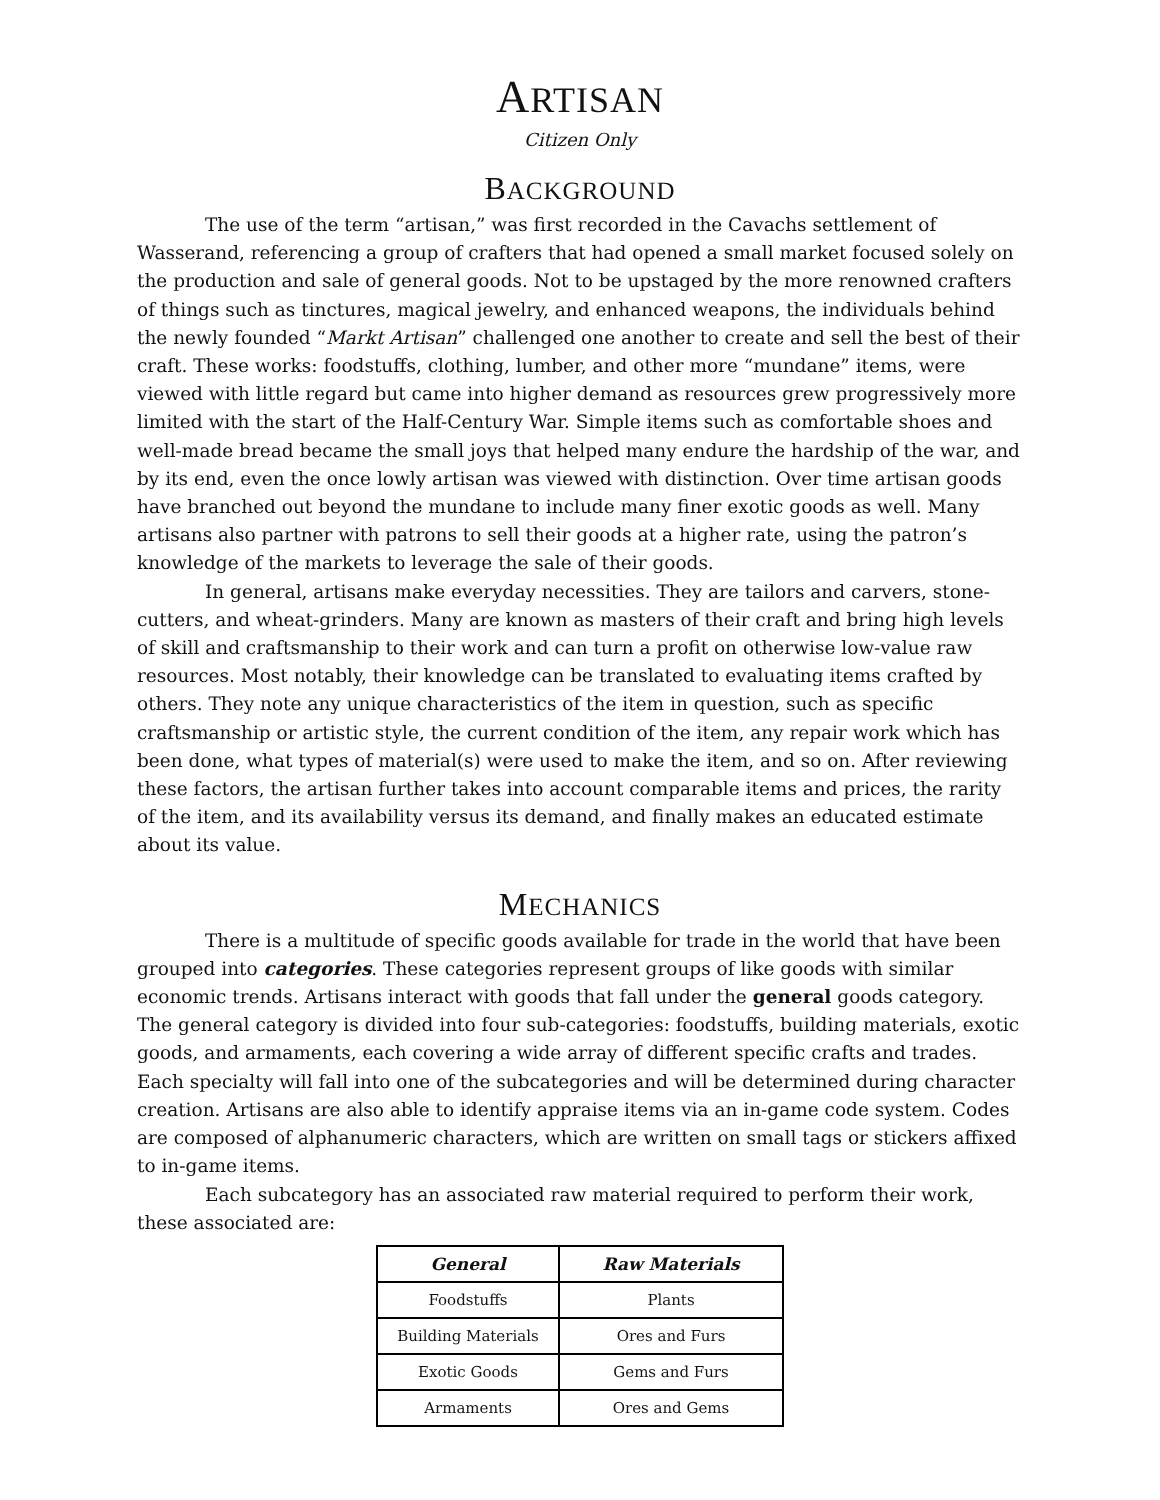ARTISAN
Citizen Only
BACKGROUND
The use of the term “artisan,” was first recorded in the Cavachs settlement of Wasserand, referencing a group of crafters that had opened a small market focused solely on the production and sale of general goods. Not to be upstaged by the more renowned crafters of things such as tinctures, magical jewelry, and enhanced weapons, the individuals behind the newly founded “Markt Artisan” challenged one another to create and sell the best of their craft. These works: foodstuffs, clothing, lumber, and other more “mundane” items, were viewed with little regard but came into higher demand as resources grew progressively more limited with the start of the Half-Century War. Simple items such as comfortable shoes and well-made bread became the small joys that helped many endure the hardship of the war, and by its end, even the once lowly artisan was viewed with distinction. Over time artisan goods have branched out beyond the mundane to include many finer exotic goods as well. Many artisans also partner with patrons to sell their goods at a higher rate, using the patron’s knowledge of the markets to leverage the sale of their goods.
In general, artisans make everyday necessities. They are tailors and carvers, stone-cutters, and wheat-grinders. Many are known as masters of their craft and bring high levels of skill and craftsmanship to their work and can turn a profit on otherwise low-value raw resources. Most notably, their knowledge can be translated to evaluating items crafted by others. They note any unique characteristics of the item in question, such as specific craftsmanship or artistic style, the current condition of the item, any repair work which has been done, what types of material(s) were used to make the item, and so on. After reviewing these factors, the artisan further takes into account comparable items and prices, the rarity of the item, and its availability versus its demand, and finally makes an educated estimate about its value.
MECHANICS
There is a multitude of specific goods available for trade in the world that have been grouped into categories. These categories represent groups of like goods with similar economic trends. Artisans interact with goods that fall under the general goods category. The general category is divided into four sub-categories: foodstuffs, building materials, exotic goods, and armaments, each covering a wide array of different specific crafts and trades. Each specialty will fall into one of the subcategories and will be determined during character creation. Artisans are also able to identify appraise items via an in-game code system. Codes are composed of alphanumeric characters, which are written on small tags or stickers affixed to in-game items.
Each subcategory has an associated raw material required to perform their work, these associated are:
| General | Raw Materials |
| --- | --- |
| Foodstuffs | Plants |
| Building Materials | Ores and Furs |
| Exotic Goods | Gems and Furs |
| Armaments | Ores and Gems |